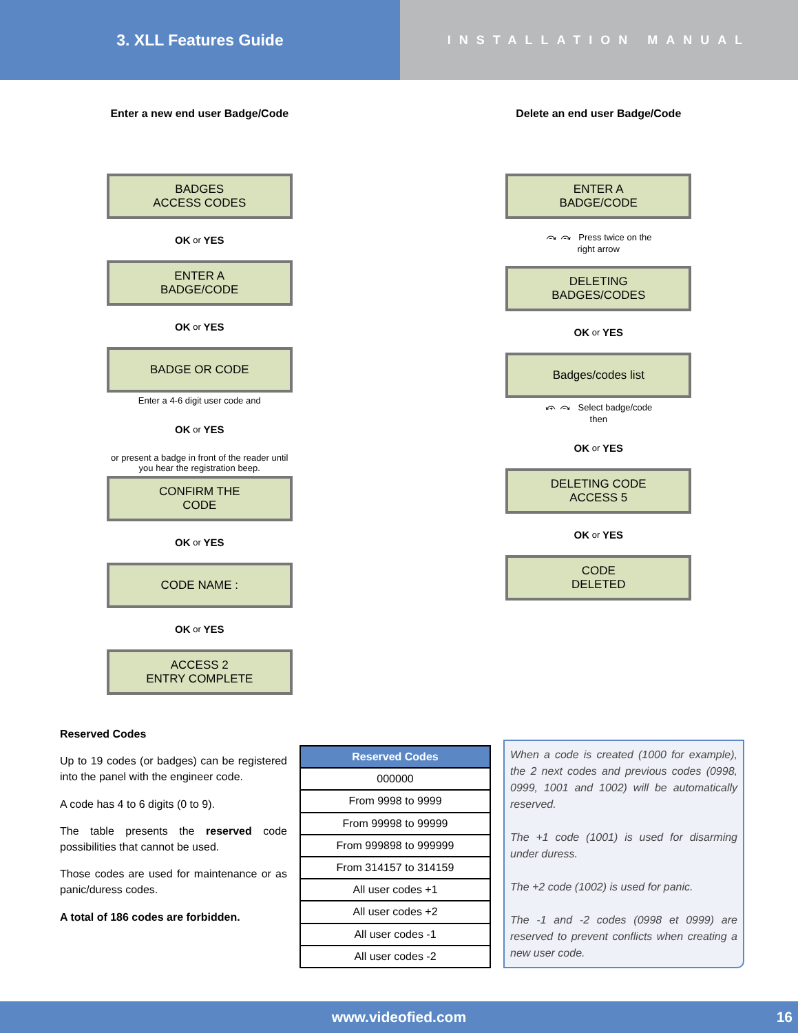3. XLL Features Guide
INSTALLATION MANUAL
Enter a new end user Badge/Code
BADGES
ACCESS CODES
OK or YES
ENTER A
BADGE/CODE
OK or YES
BADGE OR CODE
Enter a 4-6 digit user code and
OK or YES
or present a badge in front of the reader until
you hear the registration beep.
CONFIRM THE
CODE
OK or YES
CODE NAME :
OK or YES
ACCESS 2
ENTRY COMPLETE
Delete an end user Badge/Code
ENTER A
BADGE/CODE
⤼ ⤼ Press twice on the
right arrow
DELETING
BADGES/CODES
OK or YES
Badges/codes list
⤽ ⤼ Select badge/code
then
OK or YES
DELETING CODE
ACCESS 5
OK or YES
CODE
DELETED
Reserved Codes
Up to 19 codes (or badges) can be registered into the panel with the engineer code.
A code has 4 to 6 digits (0 to 9).
The table presents the reserved code possibilities that cannot be used.
Those codes are used for maintenance or as panic/duress codes.
A total of 186 codes are forbidden.
| Reserved Codes |
| --- |
| 000000 |
| From 9998 to 9999 |
| From 99998 to 99999 |
| From 999898 to 999999 |
| From 314157 to 314159 |
| All user codes +1 |
| All user codes +2 |
| All user codes -1 |
| All user codes -2 |
When a code is created (1000 for example), the 2 next codes and previous codes (0998, 0999, 1001 and 1002) will be automatically reserved.
The +1 code (1001) is used for disarming under duress.
The +2 code (1002) is used for panic.
The -1 and -2 codes (0998 et 0999) are reserved to prevent conflicts when creating a new user code.
www.videofied.com 16